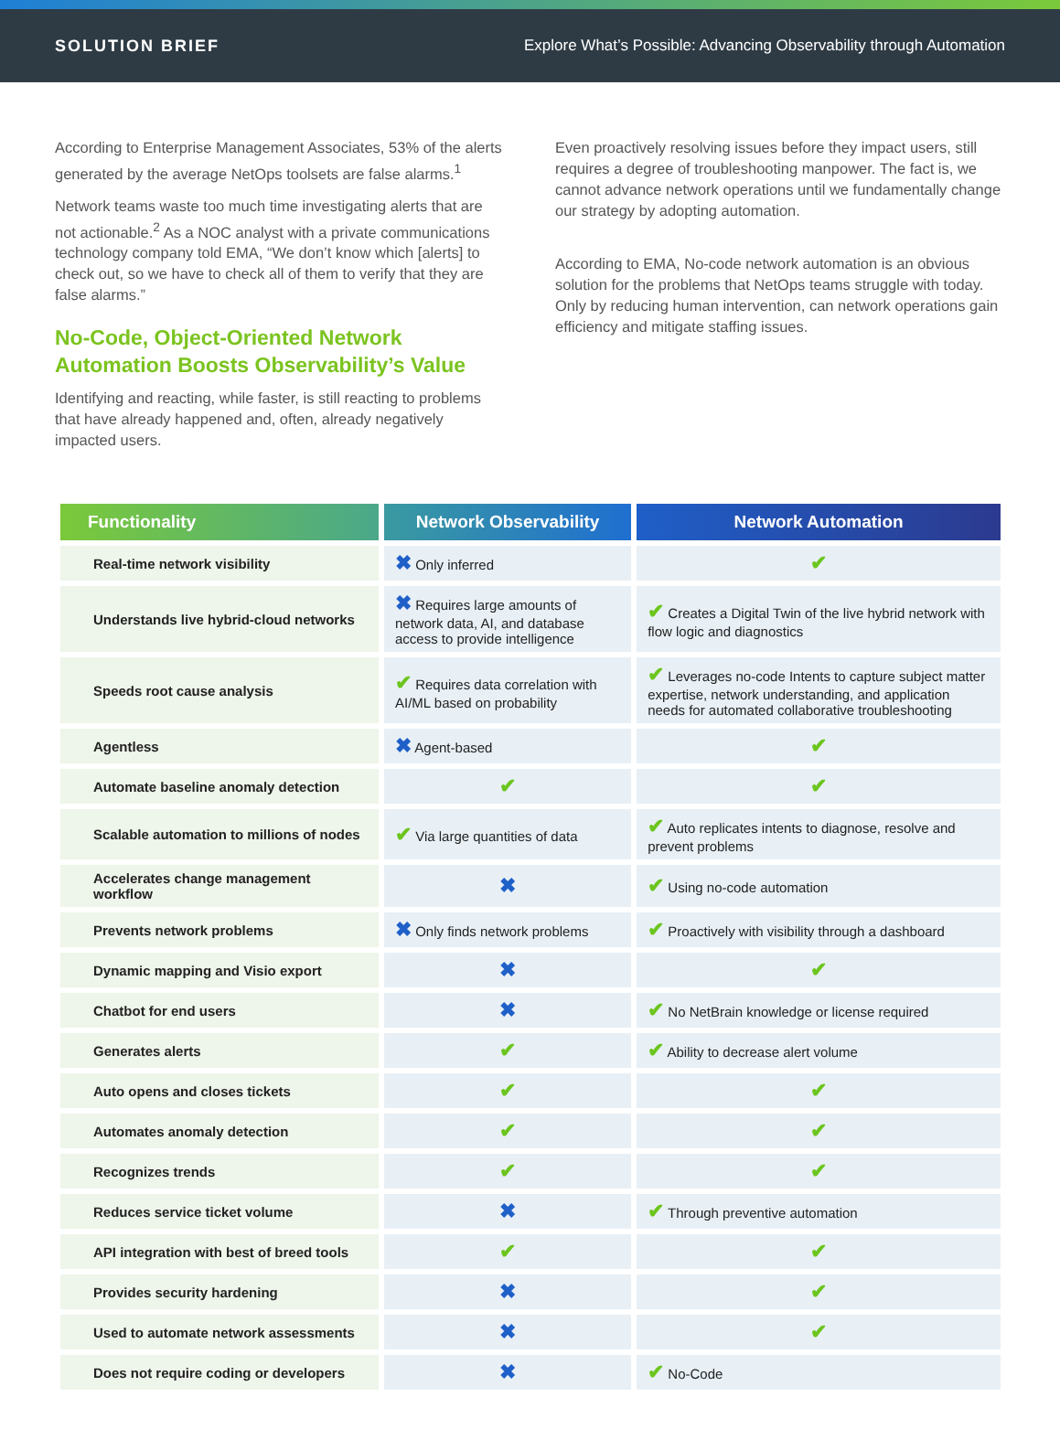SOLUTION BRIEF Explore What’s Possible: Advancing Observability through Automation
According to Enterprise Management Associates, 53% of the alerts generated by the average NetOps toolsets are false alarms.<sup>1</sup>
Network teams waste too much time investigating alerts that are not actionable.<sup>2</sup> As a NOC analyst with a private communications technology company told EMA, “We don’t know which [alerts] to check out, so we have to check all of them to verify that they are false alarms.”
No-Code, Object-Oriented Network Automation Boosts Observability’s Value
Identifying and reacting, while faster, is still reacting to problems that have already happened and, often, already negatively impacted users.
Even proactively resolving issues before they impact users, still requires a degree of troubleshooting manpower. The fact is, we cannot advance network operations until we fundamentally change our strategy by adopting automation.
According to EMA, No-code network automation is an obvious solution for the problems that NetOps teams struggle with today. Only by reducing human intervention, can network operations gain efficiency and mitigate staffing issues.
| Functionality | Network Observability | Network Automation |
| --- | --- | --- |
| Real-time network visibility | ✖ Only inferred | ✔ |
| Understands live hybrid-cloud networks | ✖ Requires large amounts of network data, AI, and database access to provide intelligence | ✔ Creates a Digital Twin of the live hybrid network with flow logic and diagnostics |
| Speeds root cause analysis | ✔ Requires data correlation with AI/ML based on probability | ✔ Leverages no-code Intents to capture subject matter expertise, network understanding, and application needs for automated collaborative troubleshooting |
| Agentless | ✖ Agent-based | ✔ |
| Automate baseline anomaly detection | ✔ | ✔ |
| Scalable automation to millions of nodes | ✔ Via large quantities of data | ✔ Auto replicates intents to diagnose, resolve and prevent problems |
| Accelerates change management workflow | ✖ | ✔ Using no-code automation |
| Prevents network problems | ✖ Only finds network problems | ✔ Proactively with visibility through a dashboard |
| Dynamic mapping and Visio export | ✖ | ✔ |
| Chatbot for end users | ✖ | ✔ No NetBrain knowledge or license required |
| Generates alerts | ✔ | ✔ Ability to decrease alert volume |
| Auto opens and closes tickets | ✔ | ✔ |
| Automates anomaly detection | ✔ | ✔ |
| Recognizes trends | ✔ | ✔ |
| Reduces service ticket volume | ✖ | ✔ Through preventive automation |
| API integration with best of breed tools | ✔ | ✔ |
| Provides security hardening | ✖ | ✔ |
| Used to automate network assessments | ✖ | ✔ |
| Does not require coding or developers | ✖ | ✔ No-Code |